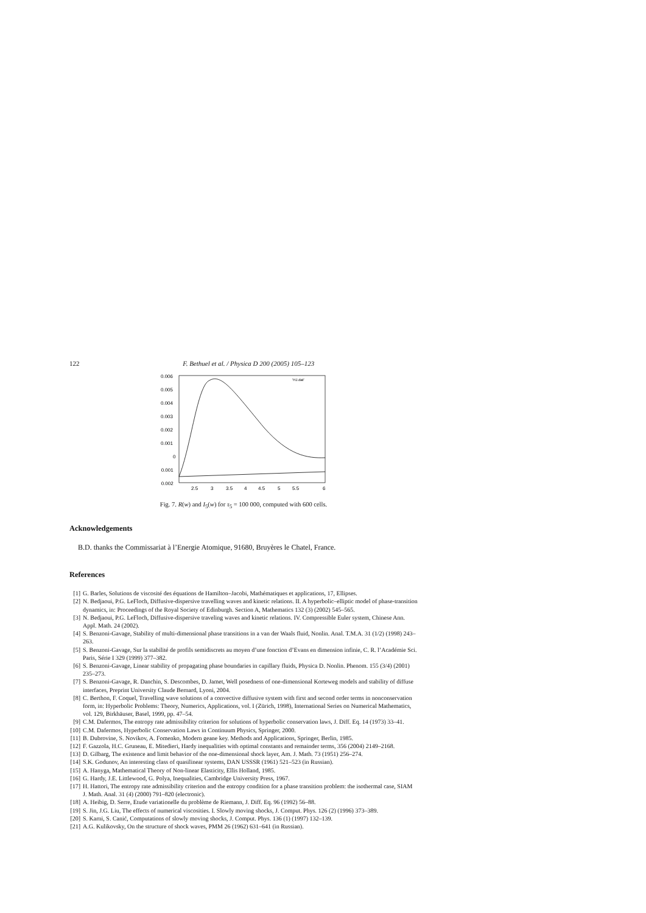122 F. Bethuel et al. / Physica D 200 (2005) 105–123
0.006
0.005
0.004
0.003
0.002
0.001
0
-0.001
-0.002
2.5
3
3.5
4
4.5
5
5.5
6
'HJ.dat'
Fig. 7. R(w) and I<sub>5</sub>(w) for τ<sub>5</sub> = 100 000, computed with 600 cells.
Acknowledgements
B.D. thanks the Commissariat à l’Energie Atomique, 91680, Bruyères le Chatel, France.
References
[1] G. Barles, Solutions de viscosité des équations de Hamilton–Jacobi, Mathématiques et applications, 17, Ellipses.
[2] N. Bedjaoui, P.G. LeFloch, Diffusive-dispersive travelling waves and kinetic relations. II. A hyperbolic–elliptic model of phase-transition dynamics, in: Proceedings of the Royal Society of Edinburgh. Section A, Mathematics 132 (3) (2002) 545–565.
[3] N. Bedjaoui, P.G. LeFloch, Diffusive-dispersive traveling waves and kinetic relations. IV. Compressible Euler system, Chinese Ann. Appl. Math. 24 (2002).
[4] S. Benzoni-Gavage, Stability of multi-dimensional phase transitions in a van der Waals fluid, Nonlin. Anal. T.M.A. 31 (1/2) (1998) 243–263.
[5] S. Benzoni-Gavage, Sur la stabilité de profils semidiscrets au moyen d’une fonction d’Evans en dimension infinie, C. R. l’Académie Sci. Paris, Série I 329 (1999) 377–382.
[6] S. Benzoni-Gavage, Linear stability of propagating phase boundaries in capillary fluids, Physica D. Nonlin. Phenom. 155 (3/4) (2001) 235–273.
[7] S. Benzoni-Gavage, R. Danchin, S. Descombes, D. Jamet, Well posedness of one-dimensional Korteweg models and stability of diffuse interfaces, Preprint University Claude Bernard, Lyoni, 2004.
[8] C. Berthon, F. Coquel, Travelling wave solutions of a convective diffusive system with first and second order terms in nonconservation form, in: Hyperbolic Problems: Theory, Numerics, Applications, vol. I (Zürich, 1998), International Series on Numerical Mathematics, vol. 129, Birkhäuser, Basel, 1999, pp. 47–54.
[9] C.M. Dafermos, The entropy rate admissibility criterion for solutions of hyperbolic conservation laws, J. Diff. Eq. 14 (1973) 33–41.
[10] C.M. Dafermos, Hyperbolic Conservation Laws in Continuum Physics, Springer, 2000.
[11] B. Dubrovine, S. Novikov, A. Fomenko, Modern geane key. Methods and Applications, Springer, Berlin, 1985.
[12] F. Gazzola, H.C. Gruneau, E. Mitedieri, Hardy inequalities with optimal constants and remainder terms, 356 (2004) 2149–2168.
[13] D. Gilbarg, The existence and limit behavior of the one-dimensional shock layer, Am. J. Math. 73 (1951) 256–274.
[14] S.K. Godunov, An interesting class of quasilinear systems, DAN USSSR (1961) 521–523 (in Russian).
[15] A. Hanyga, Mathematical Theory of Non-linear Elasticity, Ellis Holland, 1985.
[16] G. Hardy, J.E. Littlewood, G. Polya, Inequalities, Cambridge University Press, 1967.
[17] H. Hattori, The entropy rate admissibility criterion and the entropy condition for a phase transition problem: the isothermal case, SIAM J. Math. Anal. 31 (4) (2000) 791–820 (electronic).
[18] A. Heibig, D. Serre, Etude variationelle du problème de Riemann, J. Diff. Eq. 96 (1992) 56–88.
[19] S. Jin, J.G. Liu, The effects of numerical viscosities. I. Slowly moving shocks, J. Comput. Phys. 126 (2) (1996) 373–389.
[20] S. Karni, S. Canić, Computations of slowly moving shocks, J. Comput. Phys. 136 (1) (1997) 132–139.
[21] A.G. Kulikovsky, On the structure of shock waves, PMM 26 (1962) 631–641 (in Russian).